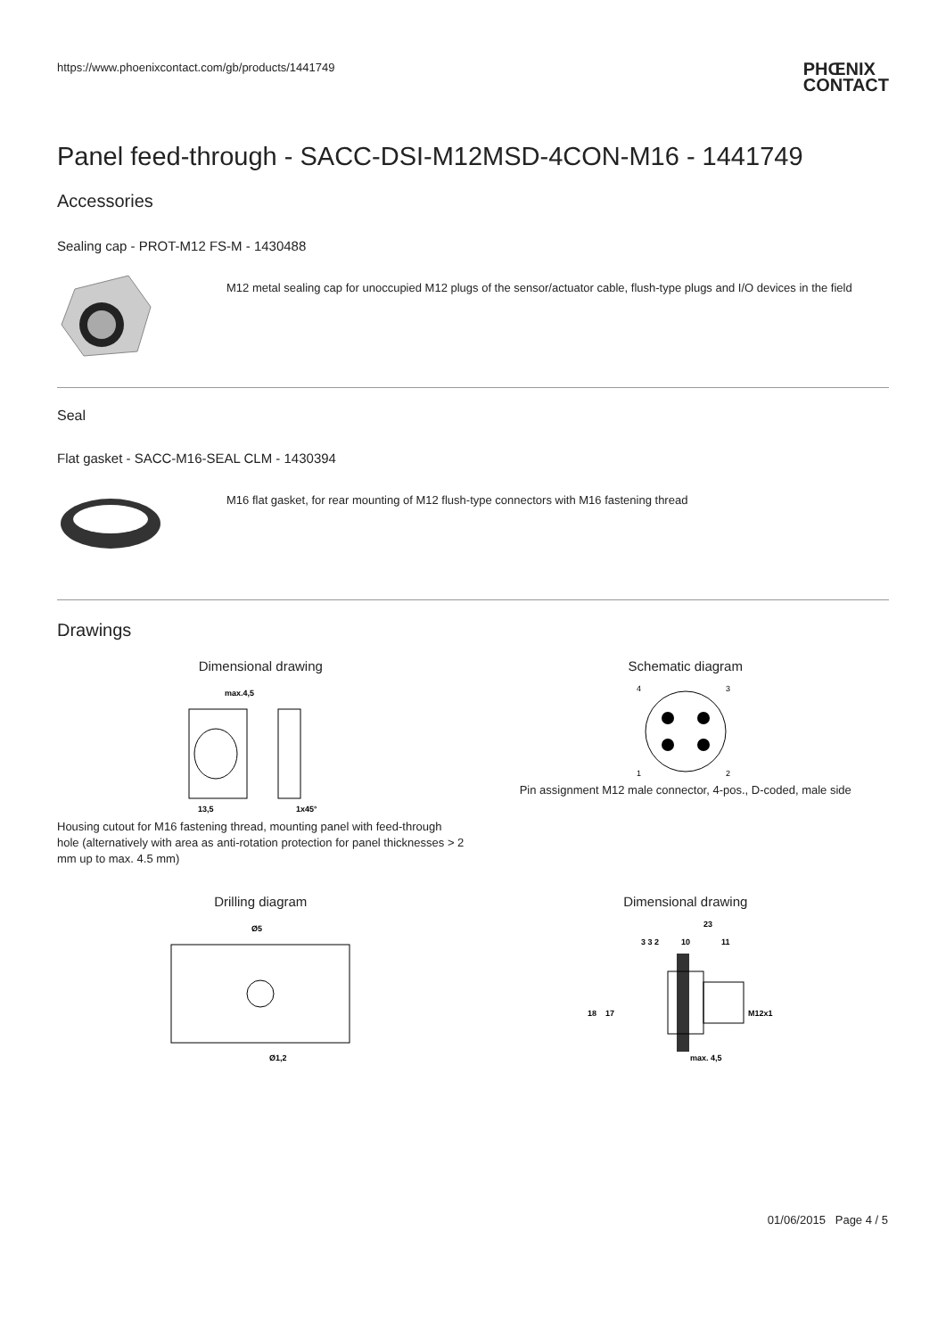https://www.phoenixcontact.com/gb/products/1441749
PHŒNIX
CONTACT
Panel feed-through - SACC-DSI-M12MSD-4CON-M16 - 1441749
Accessories
Sealing cap - PROT-M12 FS-M - 1430488
M12 metal sealing cap for unoccupied M12 plugs of the sensor/actuator cable, flush-type plugs and I/O devices in the field
Seal
Flat gasket - SACC-M16-SEAL CLM - 1430394
M16 flat gasket, for rear mounting of M12 flush-type connectors with M16 fastening thread
Drawings
Dimensional drawing
max.4,5
13,5
1x45°
Housing cutout for M16 fastening thread, mounting panel with feed-through hole (alternatively with area as anti-rotation protection for panel thicknesses > 2 mm up to max. 4.5 mm)
Schematic diagram
4
3
1
2
Pin assignment M12 male connector, 4-pos., D-coded, male side
Drilling diagram
Ø5
Ø1,2
Dimensional drawing
23
3 3 2
10
11
18
17
M12x1
max. 4,5
M16x1,5
01/06/2015 Page 4 / 5